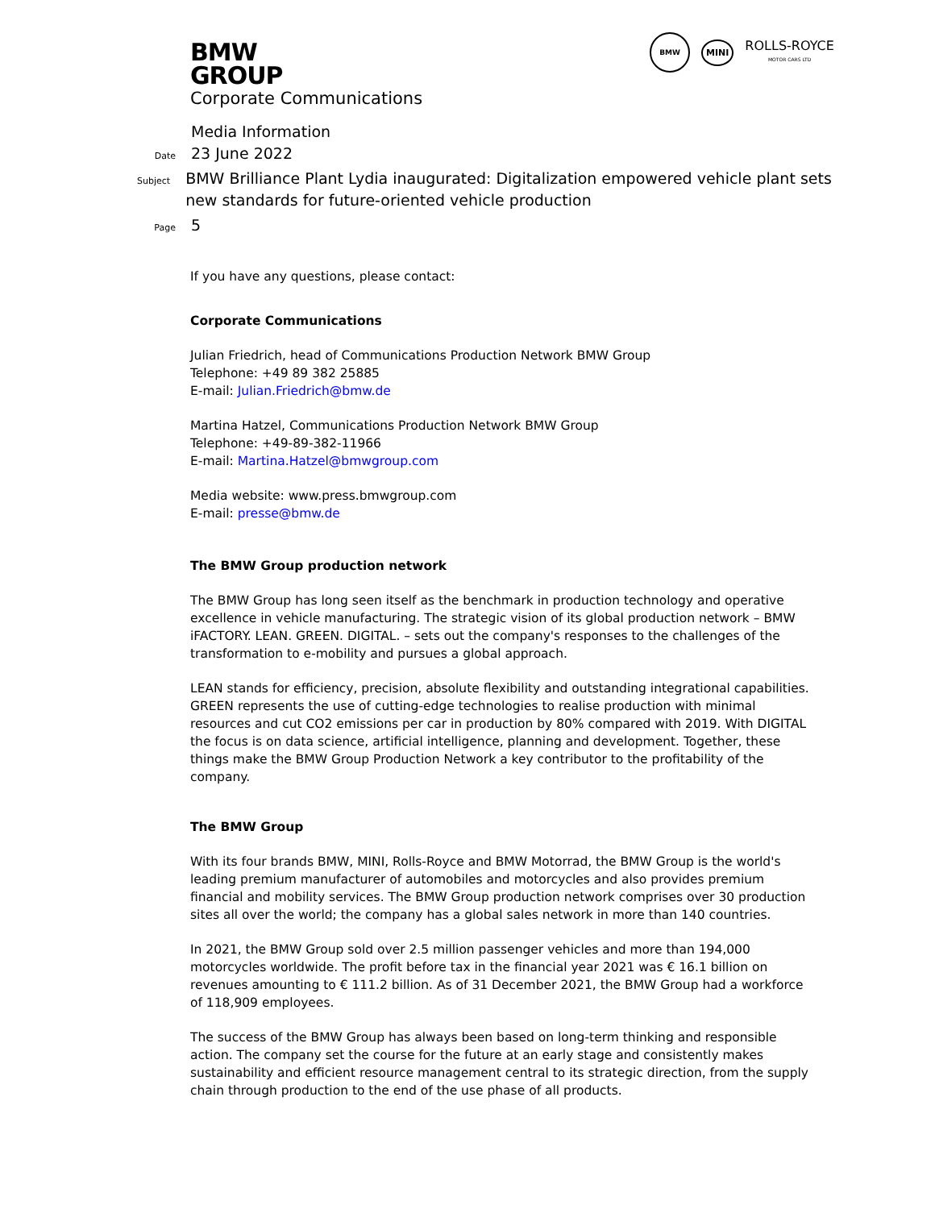BMW
GROUP
BMW
MINI
ROLLS-ROYCE
MOTOR CARS LTD
Corporate Communications
Media Information
Date
23 June 2022
Subject
BMW Brilliance Plant Lydia inaugurated: Digitalization empowered vehicle plant sets new standards for future-oriented vehicle production
Page
5
If you have any questions, please contact:
Corporate Communications
Julian Friedrich, head of Communications Production Network BMW Group
Telephone: +49 89 382 25885
E-mail: Julian.Friedrich@bmw.de
Martina Hatzel, Communications Production Network BMW Group
Telephone: +49-89-382-11966
E-mail: Martina.Hatzel@bmwgroup.com
Media website: www.press.bmwgroup.com
E-mail: presse@bmw.de
The BMW Group production network
The BMW Group has long seen itself as the benchmark in production technology and operative excellence in vehicle manufacturing. The strategic vision of its global production network – BMW iFACTORY. LEAN. GREEN. DIGITAL. – sets out the company's responses to the challenges of the transformation to e-mobility and pursues a global approach.
LEAN stands for efficiency, precision, absolute flexibility and outstanding integrational capabilities. GREEN represents the use of cutting-edge technologies to realise production with minimal resources and cut CO2 emissions per car in production by 80% compared with 2019. With DIGITAL the focus is on data science, artificial intelligence, planning and development. Together, these things make the BMW Group Production Network a key contributor to the profitability of the company.
The BMW Group
With its four brands BMW, MINI, Rolls-Royce and BMW Motorrad, the BMW Group is the world's leading premium manufacturer of automobiles and motorcycles and also provides premium financial and mobility services. The BMW Group production network comprises over 30 production sites all over the world; the company has a global sales network in more than 140 countries.
In 2021, the BMW Group sold over 2.5 million passenger vehicles and more than 194,000 motorcycles worldwide. The profit before tax in the financial year 2021 was € 16.1 billion on revenues amounting to € 111.2 billion. As of 31 December 2021, the BMW Group had a workforce of 118,909 employees.
The success of the BMW Group has always been based on long-term thinking and responsible action. The company set the course for the future at an early stage and consistently makes sustainability and efficient resource management central to its strategic direction, from the supply chain through production to the end of the use phase of all products.